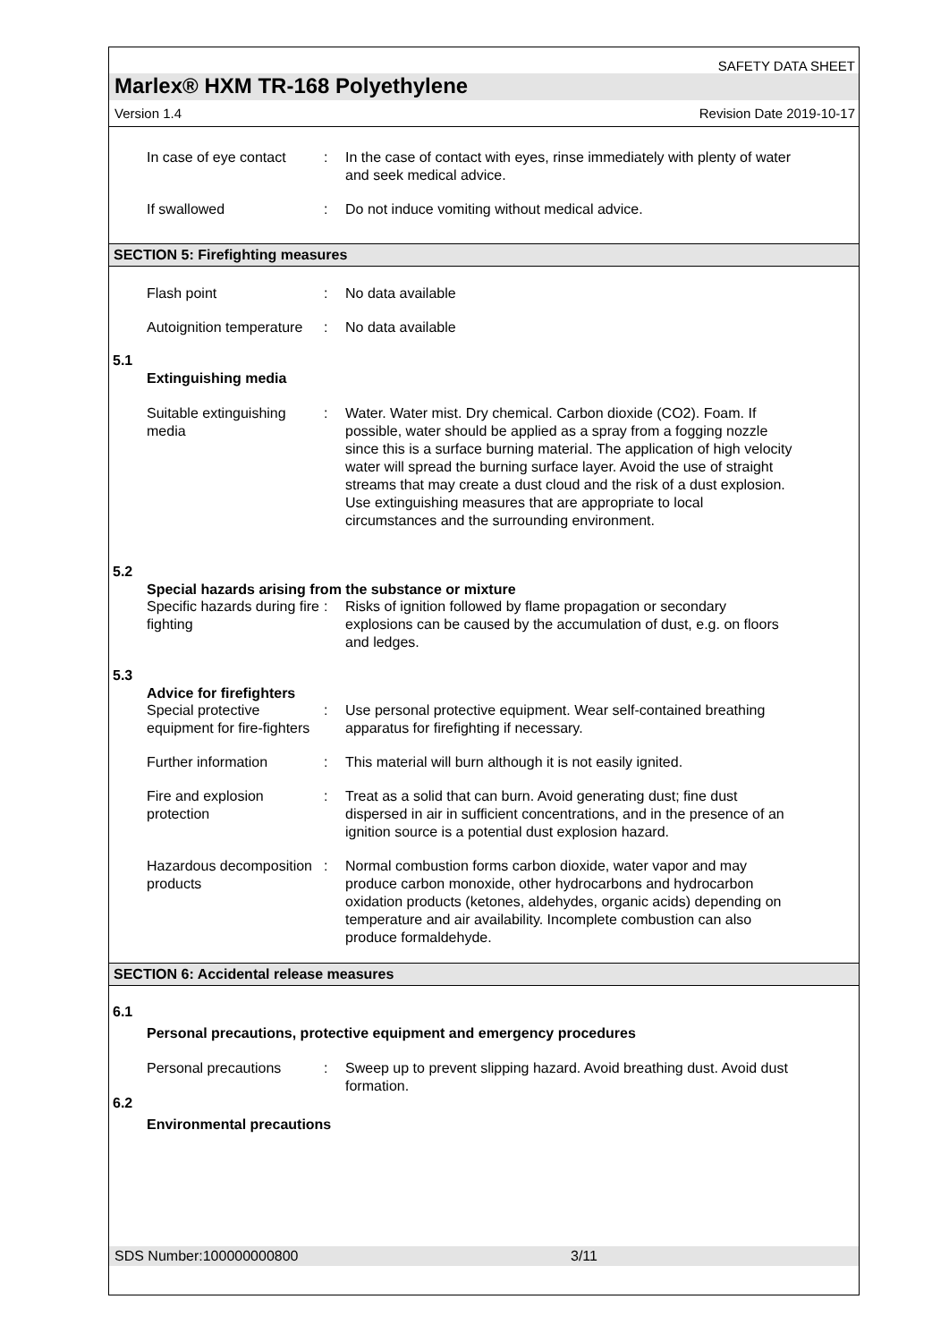SAFETY DATA SHEET
Marlex® HXM TR-168 Polyethylene
Version 1.4 Revision Date 2019-10-17
In case of eye contact : In the case of contact with eyes, rinse immediately with plenty of water and seek medical advice.
If swallowed : Do not induce vomiting without medical advice.
SECTION 5: Firefighting measures
Flash point : No data available
Autoignition temperature : No data available
5.1
Extinguishing media
Suitable extinguishing media
: Water. Water mist. Dry chemical. Carbon dioxide (CO2). Foam. If possible, water should be applied as a spray from a fogging nozzle since this is a surface burning material. The application of high velocity water will spread the burning surface layer. Avoid the use of straight streams that may create a dust cloud and the risk of a dust explosion. Use extinguishing measures that are appropriate to local circumstances and the surrounding environment.
5.2
Special hazards arising from the substance or mixture
Specific hazards during fire fighting
: Risks of ignition followed by flame propagation or secondary explosions can be caused by the accumulation of dust, e.g. on floors and ledges.
5.3
Advice for firefighters
Special protective equipment for fire-fighters
: Use personal protective equipment. Wear self-contained breathing apparatus for firefighting if necessary.
Further information : This material will burn although it is not easily ignited.
Fire and explosion protection
: Treat as a solid that can burn. Avoid generating dust; fine dust dispersed in air in sufficient concentrations, and in the presence of an ignition source is a potential dust explosion hazard.
Hazardous decomposition products
: Normal combustion forms carbon dioxide, water vapor and may produce carbon monoxide, other hydrocarbons and hydrocarbon oxidation products (ketones, aldehydes, organic acids) depending on temperature and air availability. Incomplete combustion can also produce formaldehyde.
SECTION 6: Accidental release measures
6.1
Personal precautions, protective equipment and emergency procedures
Personal precautions : Sweep up to prevent slipping hazard. Avoid breathing dust. Avoid dust formation.
6.2
Environmental precautions
SDS Number:100000000800 3/11